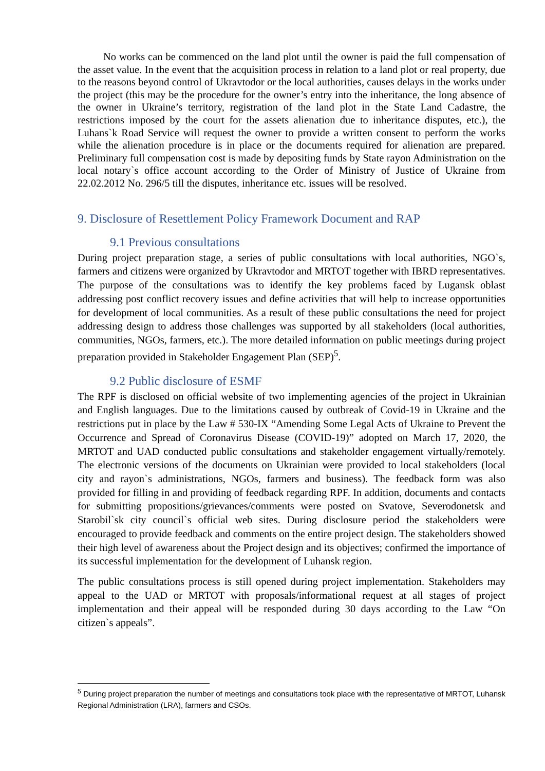No works can be commenced on the land plot until the owner is paid the full compensation of the asset value. In the event that the acquisition process in relation to a land plot or real property, due to the reasons beyond control of Ukravtodor or the local authorities, causes delays in the works under the project (this may be the procedure for the owner’s entry into the inheritance, the long absence of the owner in Ukraine’s territory, registration of the land plot in the State Land Cadastre, the restrictions imposed by the court for the assets alienation due to inheritance disputes, etc.), the Luhans`k Road Service will request the owner to provide a written consent to perform the works while the alienation procedure is in place or the documents required for alienation are prepared. Preliminary full compensation cost is made by depositing funds by State rayon Administration on the local notary`s office account according to the Order of Ministry of Justice of Ukraine from 22.02.2012 No. 296/5 till the disputes, inheritance etc. issues will be resolved.
9. Disclosure of Resettlement Policy Framework Document and RAP
9.1 Previous consultations
During project preparation stage, a series of public consultations with local authorities, NGO`s, farmers and citizens were organized by Ukravtodor and MRTOT together with IBRD representatives. The purpose of the consultations was to identify the key problems faced by Lugansk oblast addressing post conflict recovery issues and define activities that will help to increase opportunities for development of local communities. As a result of these public consultations the need for project addressing design to address those challenges was supported by all stakeholders (local authorities, communities, NGOs, farmers, etc.). The more detailed information on public meetings during project preparation provided in Stakeholder Engagement Plan (SEP)<sup>5</sup>.
9.2 Public disclosure of ESMF
The RPF is disclosed on official website of two implementing agencies of the project in Ukrainian and English languages. Due to the limitations caused by outbreak of Covid-19 in Ukraine and the restrictions put in place by the Law # 530-IX “Amending Some Legal Acts of Ukraine to Prevent the Occurrence and Spread of Coronavirus Disease (COVID-19)” adopted on March 17, 2020, the MRTOT and UAD conducted public consultations and stakeholder engagement virtually/remotely. The electronic versions of the documents on Ukrainian were provided to local stakeholders (local city and rayon`s administrations, NGOs, farmers and business). The feedback form was also provided for filling in and providing of feedback regarding RPF. In addition, documents and contacts for submitting propositions/grievances/comments were posted on Svatove, Severodonetsk and Starobil`sk city council`s official web sites. During disclosure period the stakeholders were encouraged to provide feedback and comments on the entire project design. The stakeholders showed their high level of awareness about the Project design and its objectives; confirmed the importance of its successful implementation for the development of Luhansk region.
The public consultations process is still opened during project implementation. Stakeholders may appeal to the UAD or MRTOT with proposals/informational request at all stages of project implementation and their appeal will be responded during 30 days according to the Law “On citizen`s appeals”.
<sup>5</sup> During project preparation the number of meetings and consultations took place with the representative of MRTOT, Luhansk Regional Administration (LRA), farmers and CSOs.